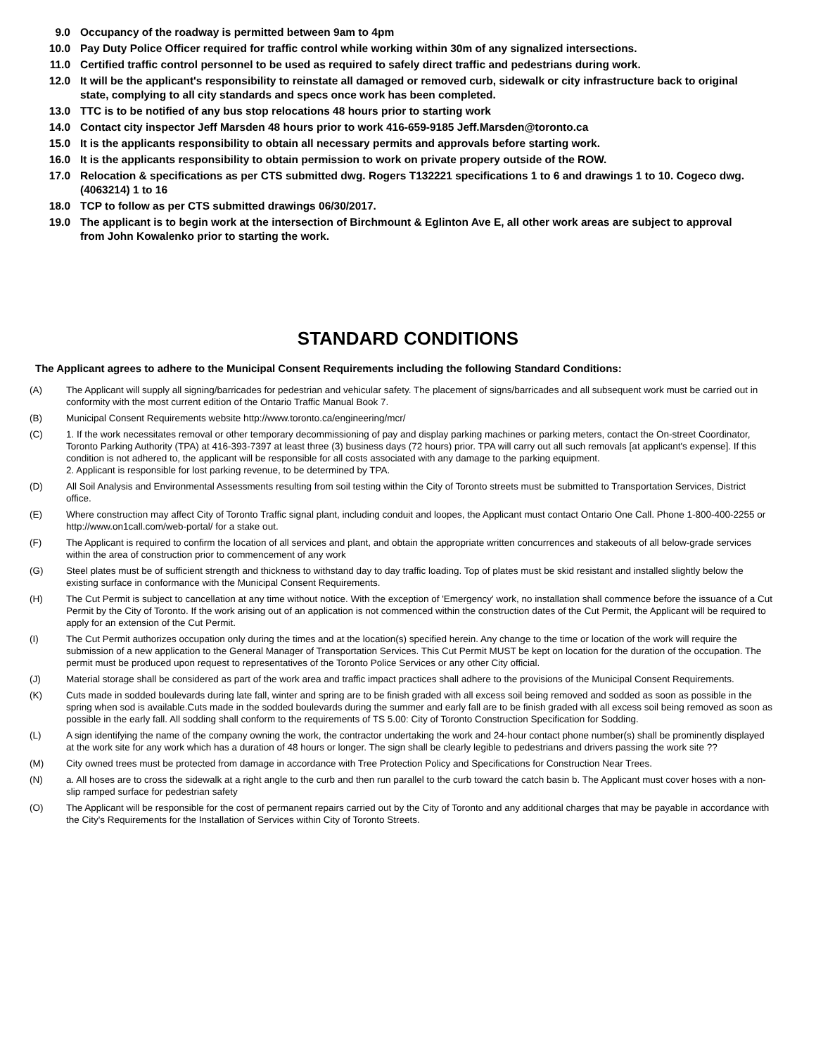9.0 Occupancy of the roadway is permitted between 9am to 4pm
10.0 Pay Duty Police Officer required for traffic control while working within 30m of any signalized intersections.
11.0 Certified traffic control personnel to be used as required to safely direct traffic and pedestrians during work.
12.0 It will be the applicant's responsibility to reinstate all damaged or removed curb, sidewalk or city infrastructure back to original state, complying to all city standards and specs once work has been completed.
13.0 TTC is to be notified of any bus stop relocations 48 hours prior to starting work
14.0 Contact city inspector Jeff Marsden 48 hours prior to work 416-659-9185 Jeff.Marsden@toronto.ca
15.0 It is the applicants responsibility to obtain all necessary permits and approvals before starting work.
16.0 It is the applicants responsibility to obtain permission to work on private propery outside of the ROW.
17.0 Relocation & specifications as per CTS submitted dwg. Rogers T132221 specifications 1 to 6 and drawings 1 to 10. Cogeco dwg. (4063214) 1 to 16
18.0 TCP to follow as per CTS submitted drawings 06/30/2017.
19.0 The applicant is to begin work at the intersection of Birchmount & Eglinton Ave E, all other work areas are subject to approval from John Kowalenko prior to starting the work.
STANDARD CONDITIONS
The Applicant agrees to adhere to the Municipal Consent Requirements including the following Standard Conditions:
(A) The Applicant will supply all signing/barricades for pedestrian and vehicular safety. The placement of signs/barricades and all subsequent work must be carried out in conformity with the most current edition of the Ontario Traffic Manual Book 7.
(B) Municipal Consent Requirements website http://www.toronto.ca/engineering/mcr/
(C) 1. If the work necessitates removal or other temporary decommissioning of pay and display parking machines or parking meters, contact the On-street Coordinator, Toronto Parking Authority (TPA) at 416-393-7397 at least three (3) business days (72 hours) prior. TPA will carry out all such removals [at applicant's expense]. If this condition is not adhered to, the applicant will be responsible for all costs associated with any damage to the parking equipment.
2. Applicant is responsible for lost parking revenue, to be determined by TPA.
(D) All Soil Analysis and Environmental Assessments resulting from soil testing within the City of Toronto streets must be submitted to Transportation Services, District office.
(E) Where construction may affect City of Toronto Traffic signal plant, including conduit and loopes, the Applicant must contact Ontario One Call. Phone 1-800-400-2255 or http://www.on1call.com/web-portal/ for a stake out.
(F) The Applicant is required to confirm the location of all services and plant, and obtain the appropriate written concurrences and stakeouts of all below-grade services within the area of construction prior to commencement of any work
(G) Steel plates must be of sufficient strength and thickness to withstand day to day traffic loading. Top of plates must be skid resistant and installed slightly below the existing surface in conformance with the Municipal Consent Requirements.
(H) The Cut Permit is subject to cancellation at any time without notice. With the exception of 'Emergency' work, no installation shall commence before the issuance of a Cut Permit by the City of Toronto. If the work arising out of an application is not commenced within the construction dates of the Cut Permit, the Applicant will be required to apply for an extension of the Cut Permit.
(I) The Cut Permit authorizes occupation only during the times and at the location(s) specified herein. Any change to the time or location of the work will require the submission of a new application to the General Manager of Transportation Services. This Cut Permit MUST be kept on location for the duration of the occupation. The permit must be produced upon request to representatives of the Toronto Police Services or any other City official.
(J) Material storage shall be considered as part of the work area and traffic impact practices shall adhere to the provisions of the Municipal Consent Requirements.
(K) Cuts made in sodded boulevards during late fall, winter and spring are to be finish graded with all excess soil being removed and sodded as soon as possible in the spring when sod is available.Cuts made in the sodded boulevards during the summer and early fall are to be finish graded with all excess soil being removed as soon as possible in the early fall. All sodding shall conform to the requirements of TS 5.00: City of Toronto Construction Specification for Sodding.
(L) A sign identifying the name of the company owning the work, the contractor undertaking the work and 24-hour contact phone number(s) shall be prominently displayed at the work site for any work which has a duration of 48 hours or longer. The sign shall be clearly legible to pedestrians and drivers passing the work site ??
(M) City owned trees must be protected from damage in accordance with Tree Protection Policy and Specifications for Construction Near Trees.
(N) a. All hoses are to cross the sidewalk at a right angle to the curb and then run parallel to the curb toward the catch basin b. The Applicant must cover hoses with a non-slip ramped surface for pedestrian safety
(O) The Applicant will be responsible for the cost of permanent repairs carried out by the City of Toronto and any additional charges that may be payable in accordance with the City's Requirements for the Installation of Services within City of Toronto Streets.